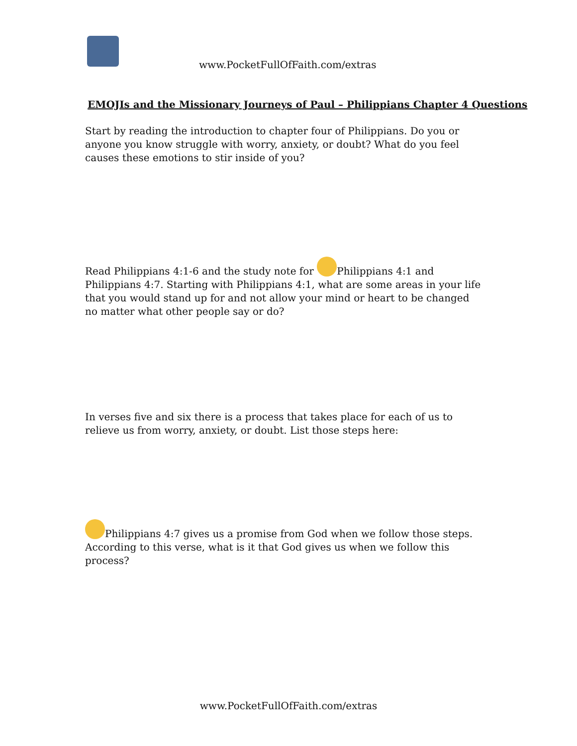www.PocketFullOfFaith.com/extras
EMOJIs and the Missionary Journeys of Paul – Philippians Chapter 4 Questions
Start by reading the introduction to chapter four of Philippians. Do you or anyone you know struggle with worry, anxiety, or doubt? What do you feel causes these emotions to stir inside of you?
Read Philippians 4:1-6 and the study note for Philippians 4:1 and Philippians 4:7. Starting with Philippians 4:1, what are some areas in your life that you would stand up for and not allow your mind or heart to be changed no matter what other people say or do?
In verses five and six there is a process that takes place for each of us to relieve us from worry, anxiety, or doubt. List those steps here:
Philippians 4:7 gives us a promise from God when we follow those steps. According to this verse, what is it that God gives us when we follow this process?
www.PocketFullOfFaith.com/extras